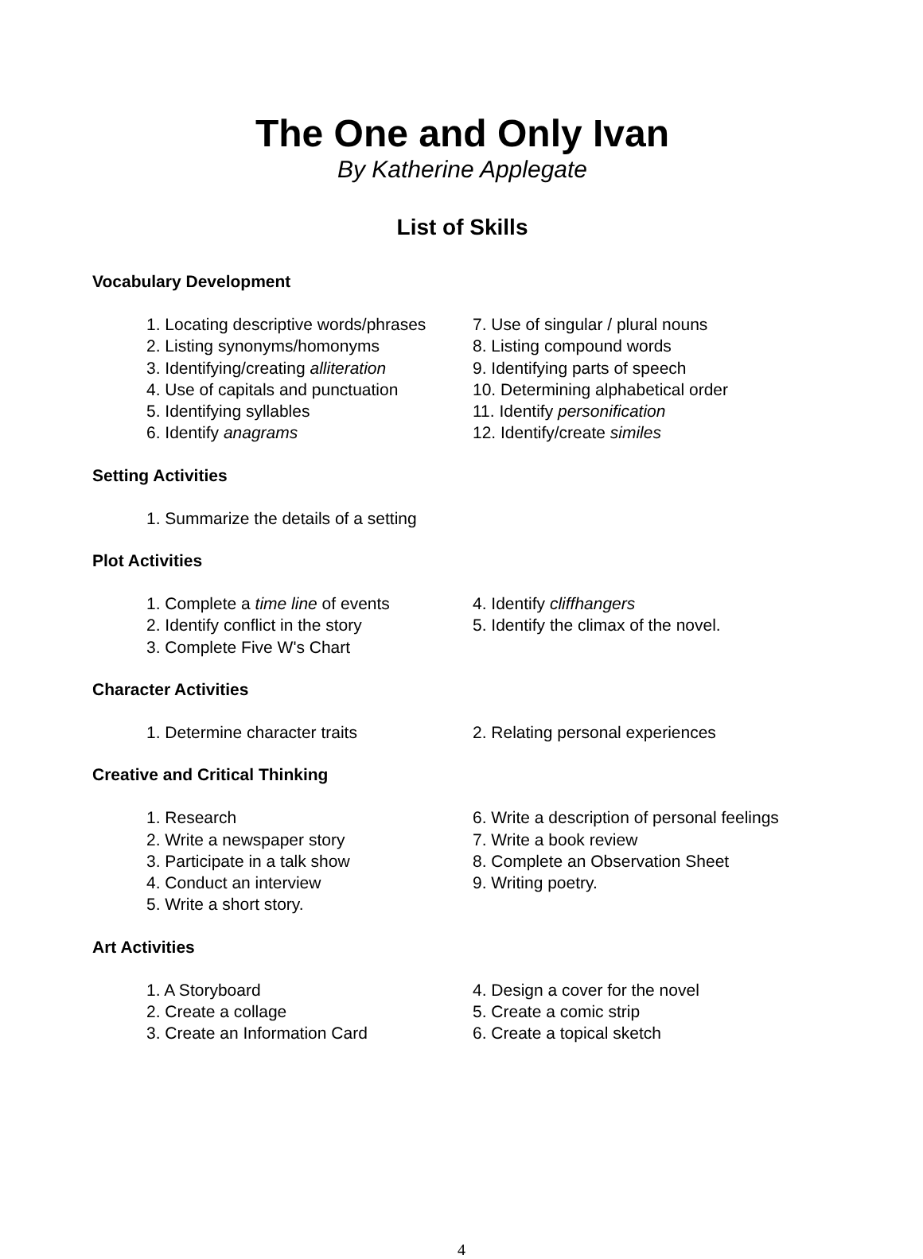The One and Only Ivan
By Katherine Applegate
List of Skills
Vocabulary Development
1. Locating descriptive words/phrases
2. Listing synonyms/homonyms
3. Identifying/creating alliteration
4. Use of capitals and punctuation
5. Identifying syllables
6. Identify anagrams
7. Use of singular / plural nouns
8. Listing compound words
9. Identifying parts of speech
10. Determining alphabetical order
11. Identify personification
12. Identify/create similes
Setting Activities
1. Summarize the details of a setting
Plot Activities
1. Complete a time line of events
2. Identify conflict in the story
3. Complete Five W's Chart
4. Identify cliffhangers
5. Identify the climax of the novel.
Character Activities
1. Determine character traits 2. Relating personal experiences
Creative and Critical Thinking
1. Research
2. Write a newspaper story
3. Participate in a talk show
4. Conduct an interview
5. Write a short story.
6. Write a description of personal feelings
7. Write a book review
8. Complete an Observation Sheet
9. Writing poetry.
Art Activities
1. A Storyboard
2. Create a collage
3. Create an Information Card
4. Design a cover for the novel
5. Create a comic strip
6. Create a topical sketch
4